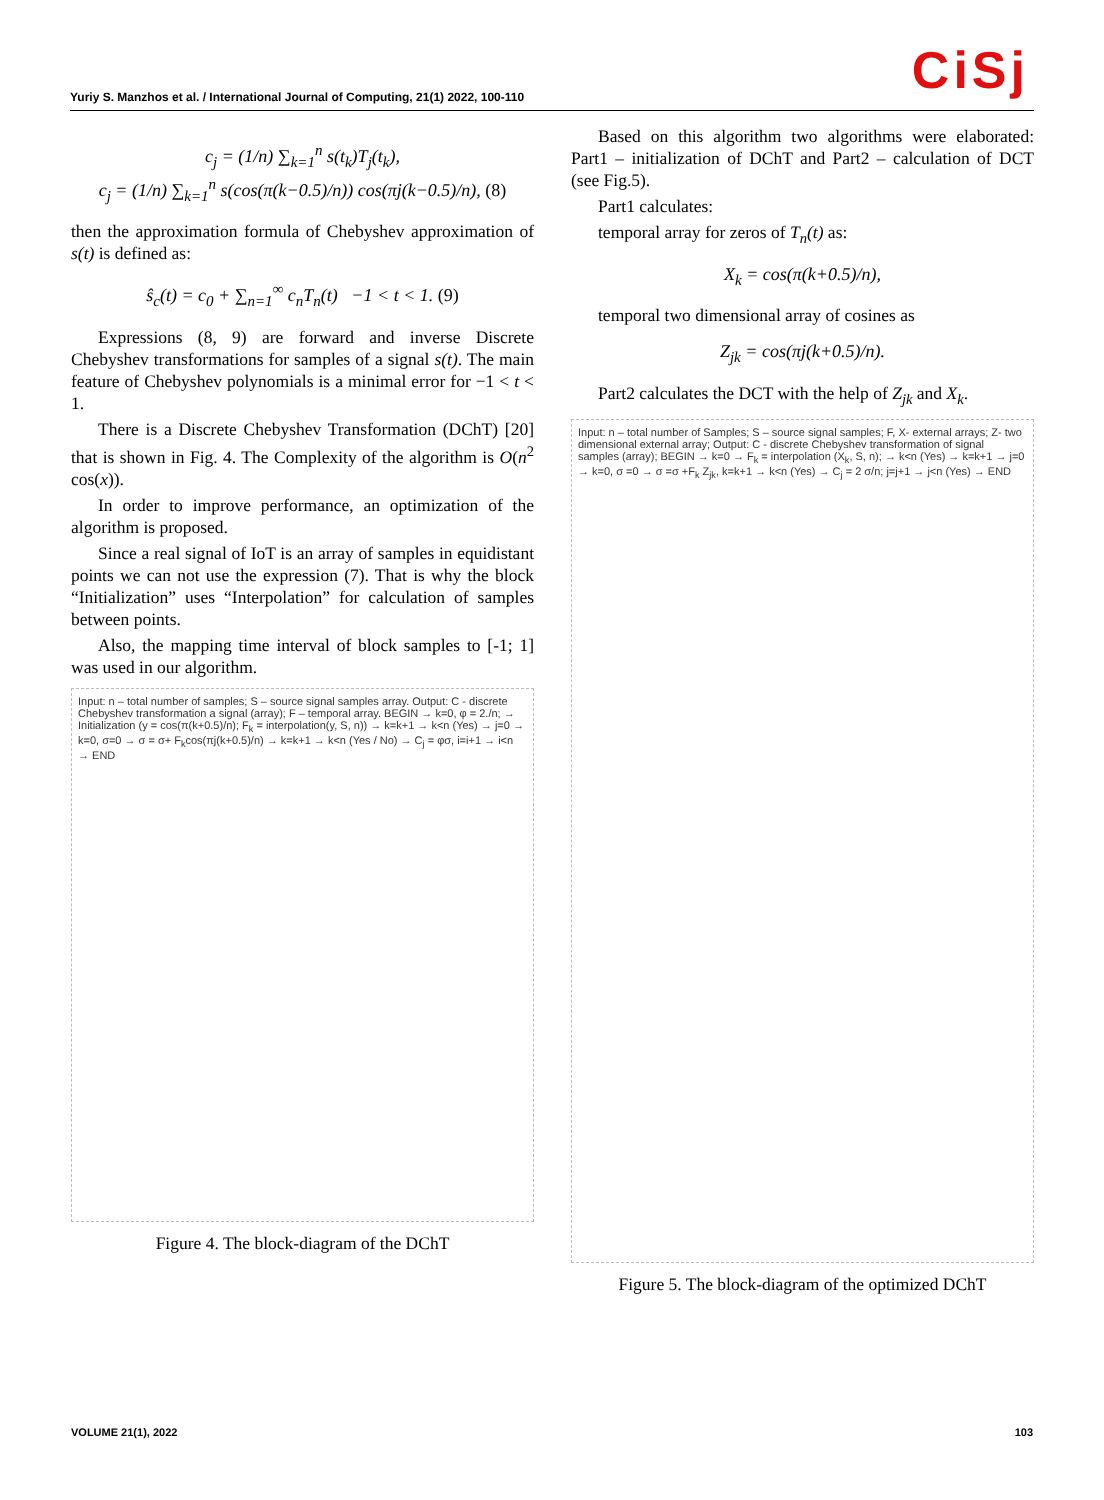CiSj Yuriy S. Manzhos et al. / International Journal of Computing, 21(1) 2022, 100-110
c<sub>j</sub> = (1/n) ∑<sub>k=1</sub><sup>n</sup> s(t<sub>k</sub>)T<sub>j</sub>(t<sub>k</sub>),
c<sub>j</sub> = (1/n) ∑<sub>k=1</sub><sup>n</sup> s(cos(π(k−0.5)/n)) cos(πj(k−0.5)/n), (8)
then the approximation formula of Chebyshev approximation of s(t) is defined as:
ŝ<sub>c</sub>(t) = c<sub>0</sub> + ∑<sub>n=1</sub><sup>∞</sup> c<sub>n</sub>T<sub>n</sub>(t) −1 < t < 1. (9)
Expressions (8, 9) are forward and inverse Discrete Chebyshev transformations for samples of a signal s(t). The main feature of Chebyshev polynomials is a minimal error for −1 < t < 1.
There is a Discrete Chebyshev Transformation (DChT) [20] that is shown in Fig. 4. The Complexity of the algorithm is O(n<sup>2</sup> cos(x)).
In order to improve performance, an optimization of the algorithm is proposed.
Since a real signal of IoT is an array of samples in equidistant points we can not use the expression (7). That is why the block “Initialization” uses “Interpolation” for calculation of samples between points.
Also, the mapping time interval of block samples to [-1; 1] was used in our algorithm.
Input: n – total number of samples; S – source signal samples array. Output: C - discrete Chebyshev transformation a signal (array); F – temporal array. BEGIN → k=0, φ = 2./n; → Initialization (y = cos(π(k+0.5)/n); F<sub>k</sub> = interpolation(y, S, n)) → k=k+1 → k<n (Yes) → j=0 → k=0, σ=0 → σ = σ+ F<sub>k</sub>cos(πj(k+0.5)/n) → k=k+1 → k<n (Yes / No) → C<sub>j</sub> = φσ, i=i+1 → i<n → END
Figure 4. The block-diagram of the DChT
Based on this algorithm two algorithms were elaborated: Part1 – initialization of DChT and Part2 – calculation of DCT (see Fig.5).
Part1 calculates:
temporal array for zeros of T<sub>n</sub>(t) as:
X<sub>k</sub> = cos(π(k+0.5)/n),
temporal two dimensional array of cosines as
Z<sub>jk</sub> = cos(πj(k+0.5)/n).
Part2 calculates the DCT with the help of Z<sub>jk</sub> and X<sub>k</sub>.
Input: n – total number of Samples; S – source signal samples; F, X- external arrays; Z- two dimensional external array; Output: C - discrete Chebyshev transformation of signal samples (array); BEGIN → k=0 → F<sub>k</sub> = interpolation (X<sub>k</sub>, S, n); → k<n (Yes) → k=k+1 → j=0 → k=0, σ =0 → σ =σ +F<sub>k</sub> Z<sub>jk</sub>, k=k+1 → k<n (Yes) → C<sub>j</sub> = 2 σ/n; j=j+1 → j<n (Yes) → END
Figure 5. The block-diagram of the optimized DChT
VOLUME 21(1), 2022 103